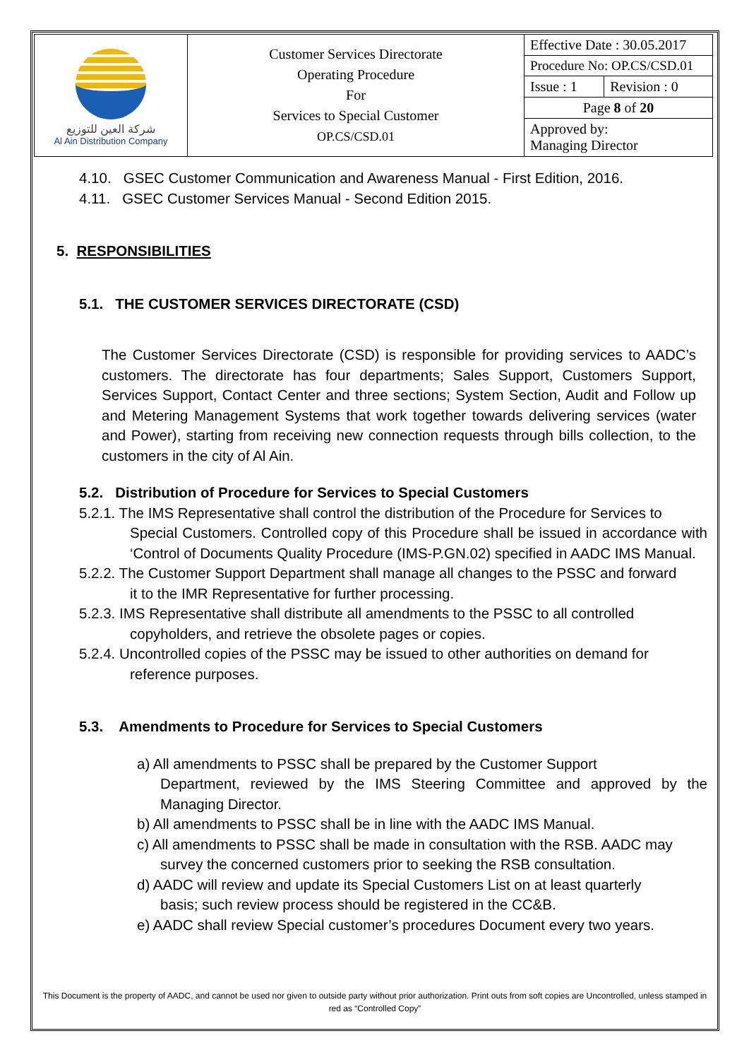| شركة العين للتوزيع Al Ain Distribution Company | Customer Services Directorate Operating Procedure For Services to Special Customer OP.CS/CSD.01 | Effective Date : 30.05.2017 | |
| | | Procedure No: OP.CS/CSD.01 | |
| | | Issue : 1 | Revision : 0 |
| | | Page 8 of 20 | |
| | | Approved by: Managing Director | |
4.10. GSEC Customer Communication and Awareness Manual - First Edition, 2016.
4.11. GSEC Customer Services Manual - Second Edition 2015.
5. RESPONSIBILITIES
5.1. THE CUSTOMER SERVICES DIRECTORATE (CSD)
The Customer Services Directorate (CSD) is responsible for providing services to AADC’s customers. The directorate has four departments; Sales Support, Customers Support, Services Support, Contact Center and three sections; System Section, Audit and Follow up and Metering Management Systems that work together towards delivering services (water and Power), starting from receiving new connection requests through bills collection, to the customers in the city of Al Ain.
5.2. Distribution of Procedure for Services to Special Customers
5.2.1. The IMS Representative shall control the distribution of the Procedure for Services to
Special Customers. Controlled copy of this Procedure shall be issued in accordance with ‘Control of Documents Quality Procedure (IMS-P.GN.02) specified in AADC IMS Manual.
5.2.2. The Customer Support Department shall manage all changes to the PSSC and forward
it to the IMR Representative for further processing.
5.2.3. IMS Representative shall distribute all amendments to the PSSC to all controlled
copyholders, and retrieve the obsolete pages or copies.
5.2.4. Uncontrolled copies of the PSSC may be issued to other authorities on demand for
reference purposes.
5.3. Amendments to Procedure for Services to Special Customers
a) All amendments to PSSC shall be prepared by the Customer Support
Department, reviewed by the IMS Steering Committee and approved by the Managing Director.
b) All amendments to PSSC shall be in line with the AADC IMS Manual.
c) All amendments to PSSC shall be made in consultation with the RSB. AADC may
survey the concerned customers prior to seeking the RSB consultation.
d) AADC will review and update its Special Customers List on at least quarterly
basis; such review process should be registered in the CC&B.
e) AADC shall review Special customer’s procedures Document every two years.
This Document is the property of AADC, and cannot be used nor given to outside party without prior authorization. Print outs from soft copies are Uncontrolled, unless stamped in red as “Controlled Copy”